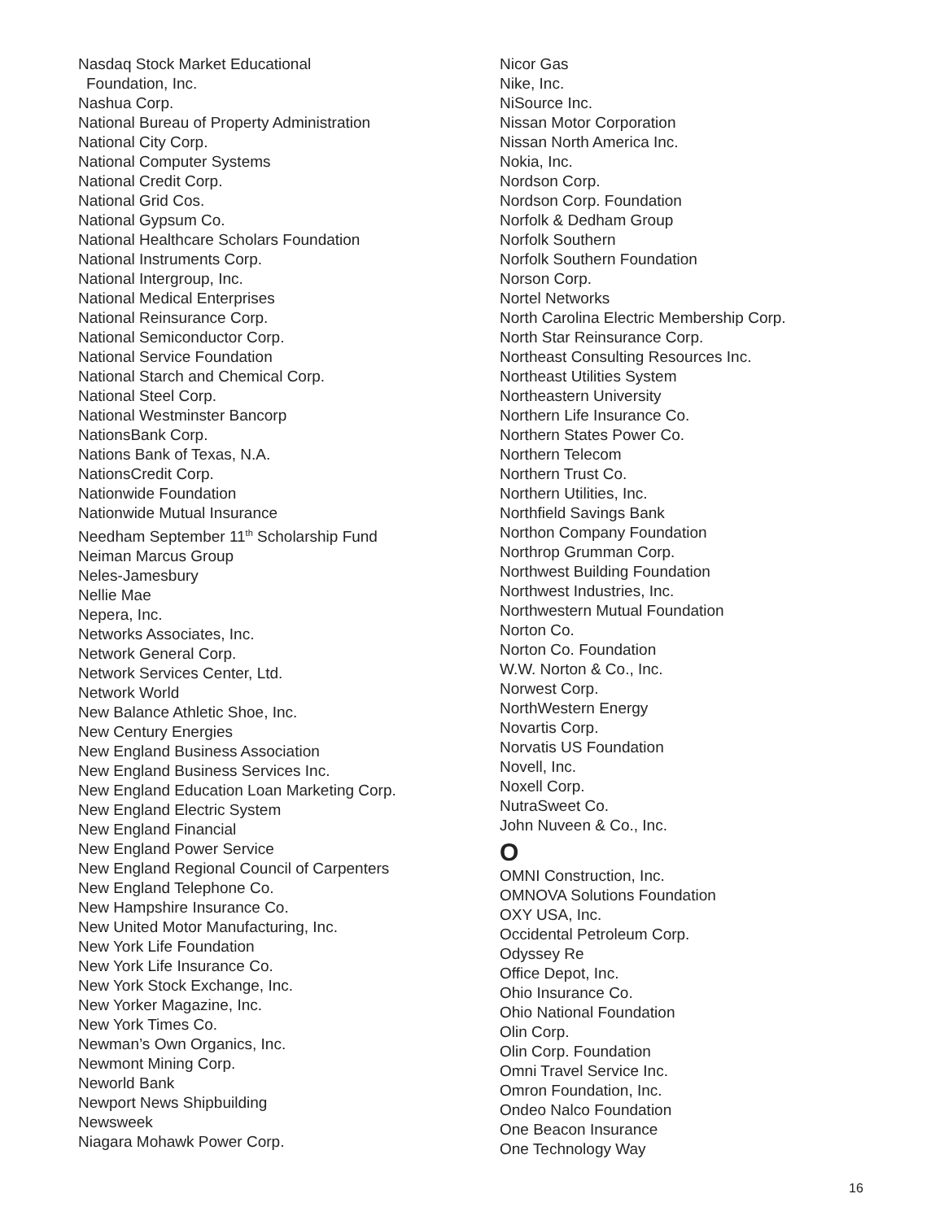Nasdaq Stock Market Educational
Foundation, Inc.
Nashua Corp.
National Bureau of Property Administration
National City Corp.
National Computer Systems
National Credit Corp.
National Grid Cos.
National Gypsum Co.
National Healthcare Scholars Foundation
National Instruments Corp.
National Intergroup, Inc.
National Medical Enterprises
National Reinsurance Corp.
National Semiconductor Corp.
National Service Foundation
National Starch and Chemical Corp.
National Steel Corp.
National Westminster Bancorp
NationsBank Corp.
Nations Bank of Texas, N.A.
NationsCredit Corp.
Nationwide Foundation
Nationwide Mutual Insurance
Needham September 11<sup>th</sup> Scholarship Fund
Neiman Marcus Group
Neles-Jamesbury
Nellie Mae
Nepera, Inc.
Networks Associates, Inc.
Network General Corp.
Network Services Center, Ltd.
Network World
New Balance Athletic Shoe, Inc.
New Century Energies
New England Business Association
New England Business Services Inc.
New England Education Loan Marketing Corp.
New England Electric System
New England Financial
New England Power Service
New England Regional Council of Carpenters
New England Telephone Co.
New Hampshire Insurance Co.
New United Motor Manufacturing, Inc.
New York Life Foundation
New York Life Insurance Co.
New York Stock Exchange, Inc.
New Yorker Magazine, Inc.
New York Times Co.
Newman’s Own Organics, Inc.
Newmont Mining Corp.
Neworld Bank
Newport News Shipbuilding
Newsweek
Niagara Mohawk Power Corp.
Nicor Gas
Nike, Inc.
NiSource Inc.
Nissan Motor Corporation
Nissan North America Inc.
Nokia, Inc.
Nordson Corp.
Nordson Corp. Foundation
Norfolk & Dedham Group
Norfolk Southern
Norfolk Southern Foundation
Norson Corp.
Nortel Networks
North Carolina Electric Membership Corp.
North Star Reinsurance Corp.
Northeast Consulting Resources Inc.
Northeast Utilities System
Northeastern University
Northern Life Insurance Co.
Northern States Power Co.
Northern Telecom
Northern Trust Co.
Northern Utilities, Inc.
Northfield Savings Bank
Northon Company Foundation
Northrop Grumman Corp.
Northwest Building Foundation
Northwest Industries, Inc.
Northwestern Mutual Foundation
Norton Co.
Norton Co. Foundation
W.W. Norton & Co., Inc.
Norwest Corp.
NorthWestern Energy
Novartis Corp.
Norvatis US Foundation
Novell, Inc.
Noxell Corp.
NutraSweet Co.
John Nuveen & Co., Inc.
O
OMNI Construction, Inc.
OMNOVA Solutions Foundation
OXY USA, Inc.
Occidental Petroleum Corp.
Odyssey Re
Office Depot, Inc.
Ohio Insurance Co.
Ohio National Foundation
Olin Corp.
Olin Corp. Foundation
Omni Travel Service Inc.
Omron Foundation, Inc.
Ondeo Nalco Foundation
One Beacon Insurance
One Technology Way
16